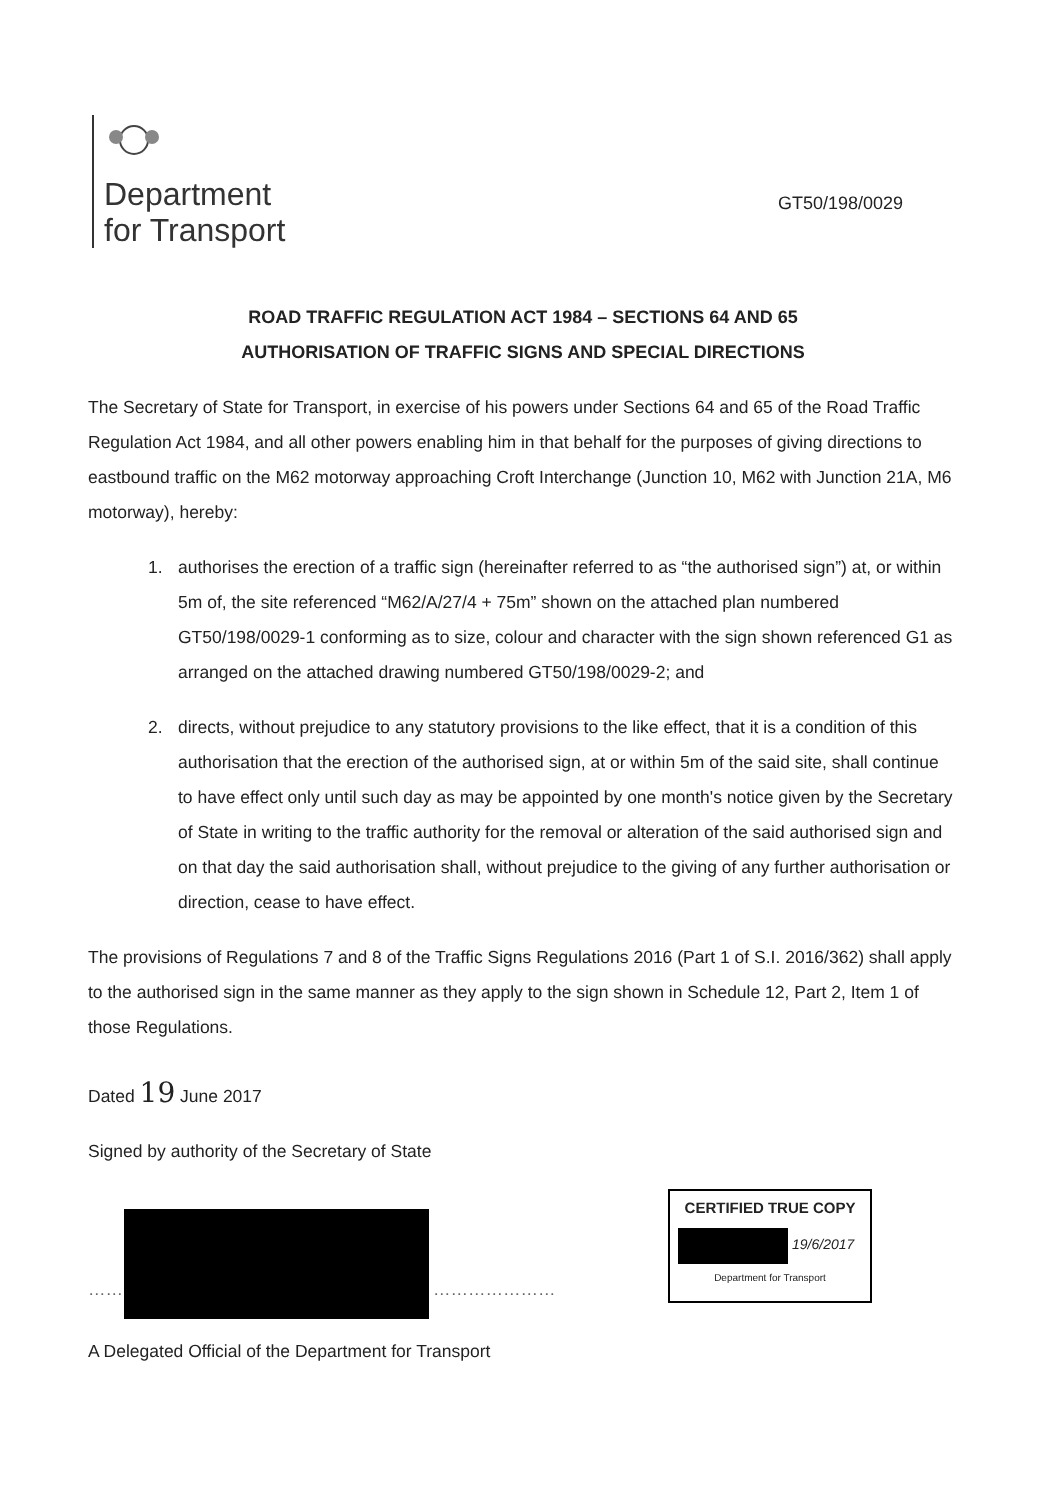Department
for Transport
GT50/198/0029
ROAD TRAFFIC REGULATION ACT 1984 – SECTIONS 64 AND 65
AUTHORISATION OF TRAFFIC SIGNS AND SPECIAL DIRECTIONS
The Secretary of State for Transport, in exercise of his powers under Sections 64 and 65 of the Road Traffic Regulation Act 1984, and all other powers enabling him in that behalf for the purposes of giving directions to eastbound traffic on the M62 motorway approaching Croft Interchange (Junction 10, M62 with Junction 21A, M6 motorway), hereby:
1. authorises the erection of a traffic sign (hereinafter referred to as “the authorised sign”) at, or within 5m of, the site referenced “M62/A/27/4 + 75m” shown on the attached plan numbered GT50/198/0029-1 conforming as to size, colour and character with the sign shown referenced G1 as arranged on the attached drawing numbered GT50/198/0029-2; and
2. directs, without prejudice to any statutory provisions to the like effect, that it is a condition of this authorisation that the erection of the authorised sign, at or within 5m of the said site, shall continue to have effect only until such day as may be appointed by one month's notice given by the Secretary of State in writing to the traffic authority for the removal or alteration of the said authorised sign and on that day the said authorisation shall, without prejudice to the giving of any further authorisation or direction, cease to have effect.
The provisions of Regulations 7 and 8 of the Traffic Signs Regulations 2016 (Part 1 of S.I. 2016/362) shall apply to the authorised sign in the same manner as they apply to the sign shown in Schedule 12, Part 2, Item 1 of those Regulations.
Dated 19 June 2017
Signed by authority of the Secretary of State
…… …………………
CERTIFIED TRUE COPY
19/6/2017
Department for Transport
A Delegated Official of the Department for Transport